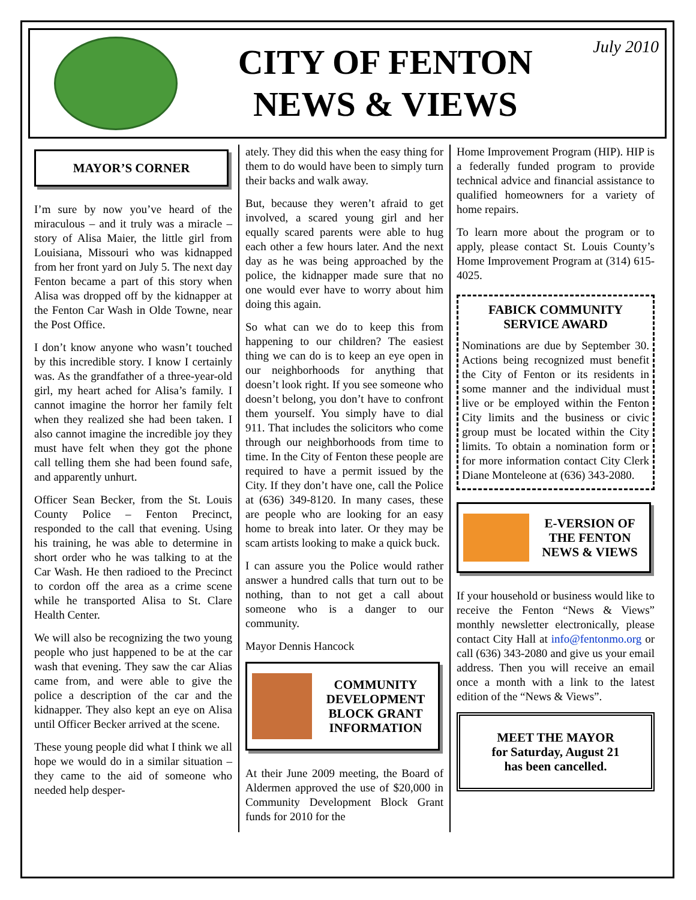CITY OF FENTON
NEWS & VIEWS
July 2010
MAYOR’S CORNER
I’m sure by now you’ve heard of the miraculous – and it truly was a miracle – story of Alisa Maier, the little girl from Louisiana, Missouri who was kidnapped from her front yard on July 5. The next day Fenton became a part of this story when Alisa was dropped off by the kidnapper at the Fenton Car Wash in Olde Towne, near the Post Office.
I don’t know anyone who wasn’t touched by this incredible story. I know I certainly was. As the grandfather of a three-year-old girl, my heart ached for Alisa’s family. I cannot imagine the horror her family felt when they realized she had been taken. I also cannot imagine the incredible joy they must have felt when they got the phone call telling them she had been found safe, and apparently unhurt.
Officer Sean Becker, from the St. Louis County Police – Fenton Precinct, responded to the call that evening. Using his training, he was able to determine in short order who he was talking to at the Car Wash. He then radioed to the Precinct to cordon off the area as a crime scene while he transported Alisa to St. Clare Health Center.
We will also be recognizing the two young people who just happened to be at the car wash that evening. They saw the car Alias came from, and were able to give the police a description of the car and the kidnapper. They also kept an eye on Alisa until Officer Becker arrived at the scene.
These young people did what I think we all hope we would do in a similar situation – they came to the aid of someone who needed help desper-
ately. They did this when the easy thing for them to do would have been to simply turn their backs and walk away.
But, because they weren’t afraid to get involved, a scared young girl and her equally scared parents were able to hug each other a few hours later. And the next day as he was being approached by the police, the kidnapper made sure that no one would ever have to worry about him doing this again.
So what can we do to keep this from happening to our children? The easiest thing we can do is to keep an eye open in our neighborhoods for anything that doesn’t look right. If you see someone who doesn’t belong, you don’t have to confront them yourself. You simply have to dial 911. That includes the solicitors who come through our neighborhoods from time to time. In the City of Fenton these people are required to have a permit issued by the City. If they don’t have one, call the Police at (636) 349-8120. In many cases, these are people who are looking for an easy home to break into later. Or they may be scam artists looking to make a quick buck.
I can assure you the Police would rather answer a hundred calls that turn out to be nothing, than to not get a call about someone who is a danger to our community.
Mayor Dennis Hancock
COMMUNITY DEVELOPMENT BLOCK GRANT INFORMATION
At their June 2009 meeting, the Board of Aldermen approved the use of $20,000 in Community Development Block Grant funds for 2010 for the
Home Improvement Program (HIP). HIP is a federally funded program to provide technical advice and financial assistance to qualified homeowners for a variety of home repairs.
To learn more about the program or to apply, please contact St. Louis County’s Home Improvement Program at (314) 615-4025.
FABICK COMMUNITY SERVICE AWARD
Nominations are due by September 30. Actions being recognized must benefit the City of Fenton or its residents in some manner and the individual must live or be employed within the Fenton City limits and the business or civic group must be located within the City limits. To obtain a nomination form or for more information contact City Clerk Diane Monteleone at (636) 343-2080.
E-VERSION OF THE FENTON NEWS & VIEWS
If your household or business would like to receive the Fenton “News & Views” monthly newsletter electronically, please contact City Hall at info@fentonmo.org or call (636) 343-2080 and give us your email address. Then you will receive an email once a month with a link to the latest edition of the “News & Views”.
MEET THE MAYOR
for Saturday, August 21
has been cancelled.